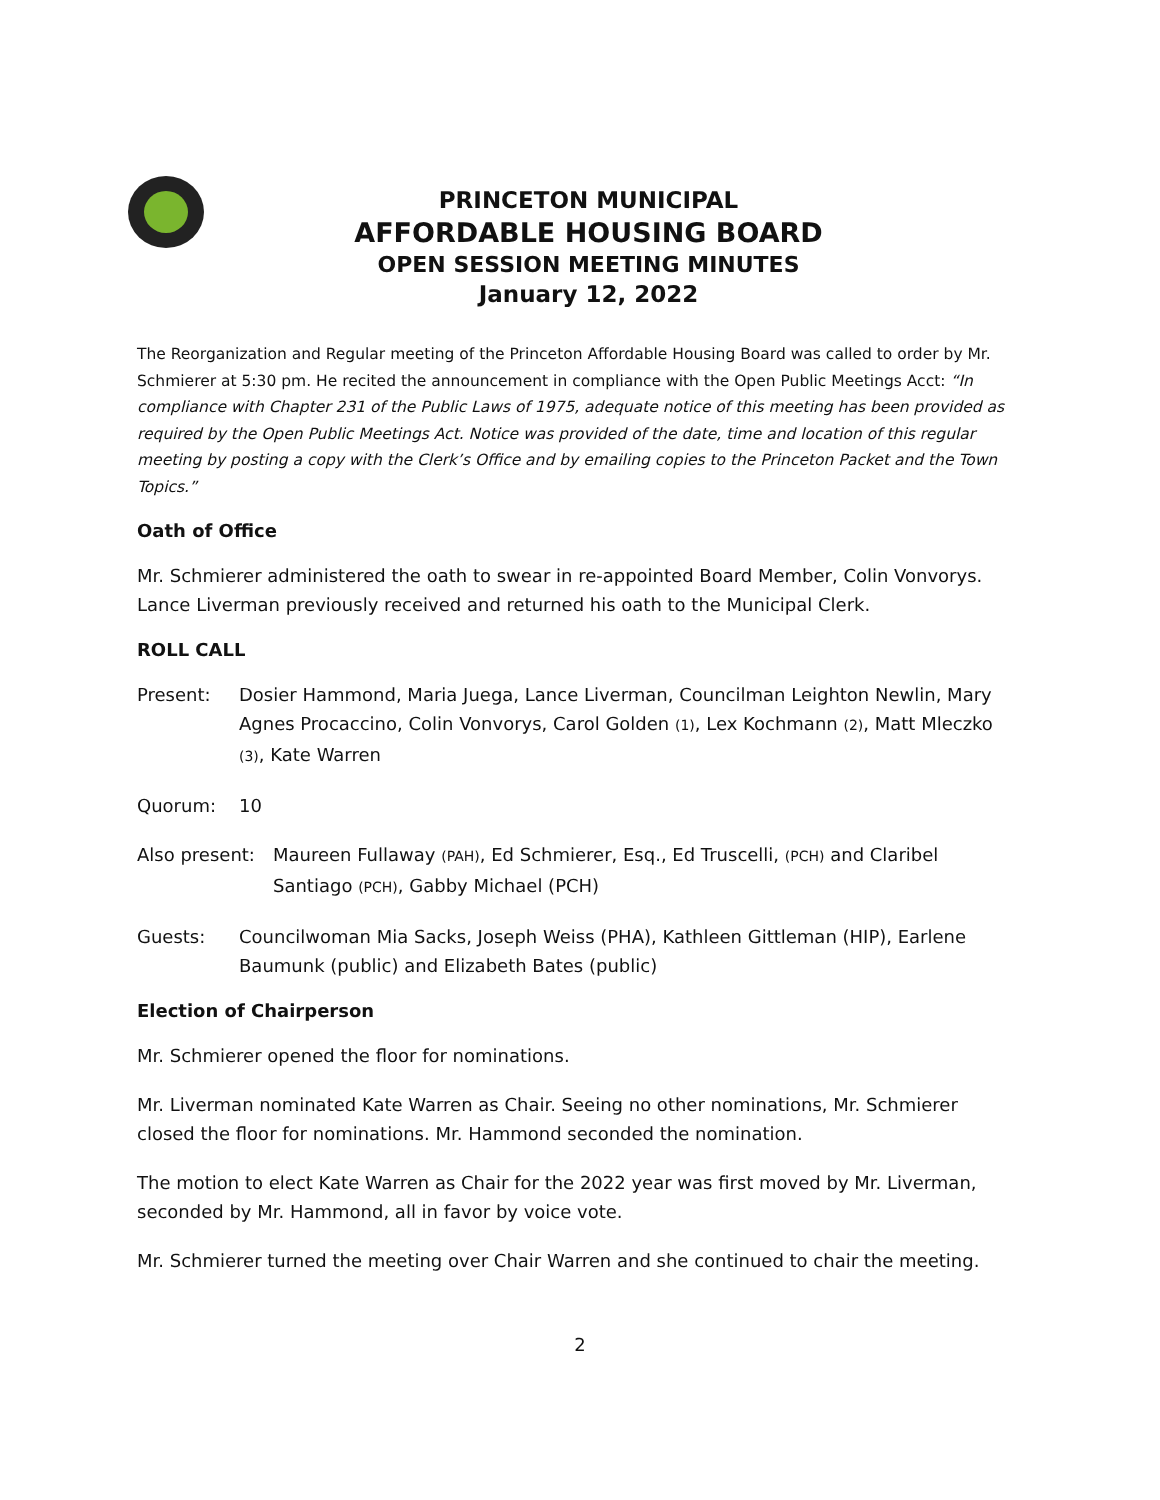PRINCETON MUNICIPAL
AFFORDABLE HOUSING BOARD
OPEN SESSION MEETING MINUTES
January 12, 2022
The Reorganization and Regular meeting of the Princeton Affordable Housing Board was called to order by Mr. Schmierer at 5:30 pm. He recited the announcement in compliance with the Open Public Meetings Acct: “In compliance with Chapter 231 of the Public Laws of 1975, adequate notice of this meeting has been provided as required by the Open Public Meetings Act. Notice was provided of the date, time and location of this regular meeting by posting a copy with the Clerk’s Office and by emailing copies to the Princeton Packet and the Town Topics.”
Oath of Office
Mr. Schmierer administered the oath to swear in re-appointed Board Member, Colin Vonvorys. Lance Liverman previously received and returned his oath to the Municipal Clerk.
ROLL CALL
Present: Dosier Hammond, Maria Juega, Lance Liverman, Councilman Leighton Newlin, Mary Agnes Procaccino, Colin Vonvorys, Carol Golden (1), Lex Kochmann (2), Matt Mleczko (3), Kate Warren
Quorum: 10
Also present:
Maureen Fullaway (PAH), Ed Schmierer, Esq., Ed Truscelli, (PCH) and Claribel Santiago (PCH), Gabby Michael (PCH)
Guests: Councilwoman Mia Sacks, Joseph Weiss (PHA), Kathleen Gittleman (HIP), Earlene Baumunk (public) and Elizabeth Bates (public)
Election of Chairperson
Mr. Schmierer opened the floor for nominations.
Mr. Liverman nominated Kate Warren as Chair. Seeing no other nominations, Mr. Schmierer closed the floor for nominations. Mr. Hammond seconded the nomination.
The motion to elect Kate Warren as Chair for the 2022 year was first moved by Mr. Liverman, seconded by Mr. Hammond, all in favor by voice vote.
Mr. Schmierer turned the meeting over Chair Warren and she continued to chair the meeting.
2